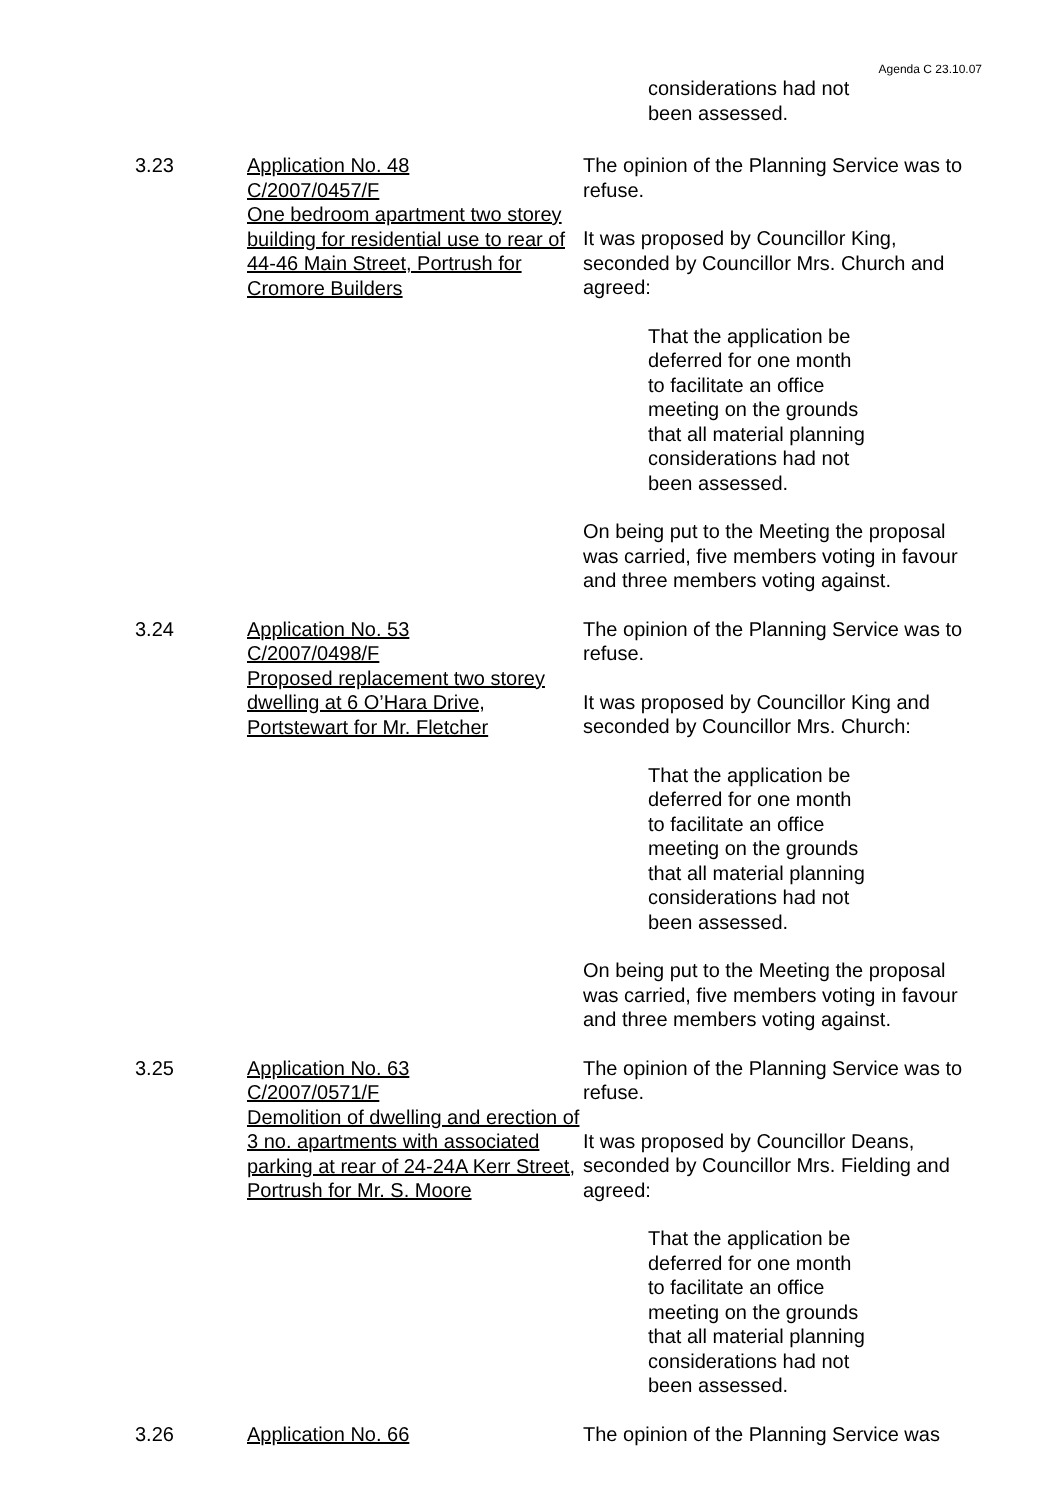Agenda C 23.10.07
considerations had not
been assessed.
3.23 Application No. 48
C/2007/0457/F
One bedroom apartment two storey building for residential use to rear of 44-46 Main Street, Portrush for Cromore Builders
The opinion of the Planning Service was to refuse.
It was proposed by Councillor King, seconded by Councillor Mrs. Church and agreed:
That the application be
deferred for one month
to facilitate an office
meeting on the grounds
that all material planning
considerations had not
been assessed.
On being put to the Meeting the proposal was carried, five members voting in favour and three members voting against.
3.24 Application No. 53
C/2007/0498/F
Proposed replacement two storey dwelling at 6 O’Hara Drive, Portstewart for Mr. Fletcher
The opinion of the Planning Service was to refuse.
It was proposed by Councillor King and seconded by Councillor Mrs. Church:
That the application be
deferred for one month
to facilitate an office
meeting on the grounds
that all material planning
considerations had not
been assessed.
On being put to the Meeting the proposal was carried, five members voting in favour and three members voting against.
3.25 Application No. 63
C/2007/0571/F
Demolition of dwelling and erection of 3 no. apartments with associated parking at rear of 24-24A Kerr Street, Portrush for Mr. S. Moore
The opinion of the Planning Service was to refuse.
It was proposed by Councillor Deans, seconded by Councillor Mrs. Fielding and agreed:
That the application be
deferred for one month
to facilitate an office
meeting on the grounds
that all material planning
considerations had not
been assessed.
3.26 Application No. 66 The opinion of the Planning Service was